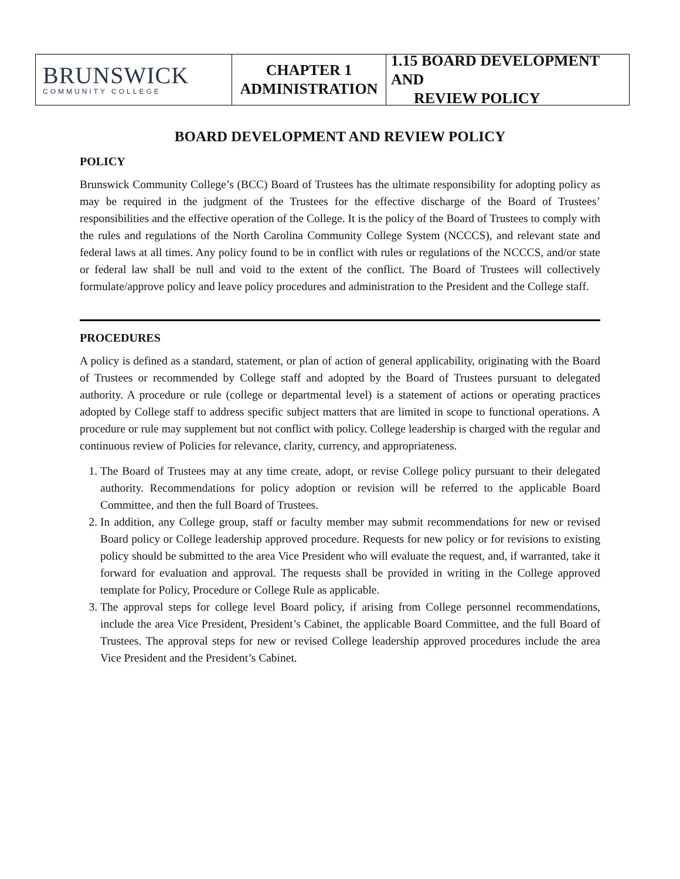BRUNSWICK
COMMUNITY COLLEGE
CHAPTER 1
ADMINISTRATION
1.15 BOARD DEVELOPMENT AND
REVIEW POLICY
BOARD DEVELOPMENT AND REVIEW POLICY
POLICY
Brunswick Community College’s (BCC) Board of Trustees has the ultimate responsibility for adopting policy as may be required in the judgment of the Trustees for the effective discharge of the Board of Trustees’ responsibilities and the effective operation of the College. It is the policy of the Board of Trustees to comply with the rules and regulations of the North Carolina Community College System (NCCCS), and relevant state and federal laws at all times. Any policy found to be in conflict with rules or regulations of the NCCCS, and/or state or federal law shall be null and void to the extent of the conflict. The Board of Trustees will collectively formulate/approve policy and leave policy procedures and administration to the President and the College staff.
PROCEDURES
A policy is defined as a standard, statement, or plan of action of general applicability, originating with the Board of Trustees or recommended by College staff and adopted by the Board of Trustees pursuant to delegated authority. A procedure or rule (college or departmental level) is a statement of actions or operating practices adopted by College staff to address specific subject matters that are limited in scope to functional operations. A procedure or rule may supplement but not conflict with policy. College leadership is charged with the regular and continuous review of Policies for relevance, clarity, currency, and appropriateness.
1. The Board of Trustees may at any time create, adopt, or revise College policy pursuant to their delegated authority. Recommendations for policy adoption or revision will be referred to the applicable Board Committee, and then the full Board of Trustees.
2. In addition, any College group, staff or faculty member may submit recommendations for new or revised Board policy or College leadership approved procedure. Requests for new policy or for revisions to existing policy should be submitted to the area Vice President who will evaluate the request, and, if warranted, take it forward for evaluation and approval. The requests shall be provided in writing in the College approved template for Policy, Procedure or College Rule as applicable.
3. The approval steps for college level Board policy, if arising from College personnel recommendations, include the area Vice President, President’s Cabinet, the applicable Board Committee, and the full Board of Trustees. The approval steps for new or revised College leadership approved procedures include the area Vice President and the President’s Cabinet.